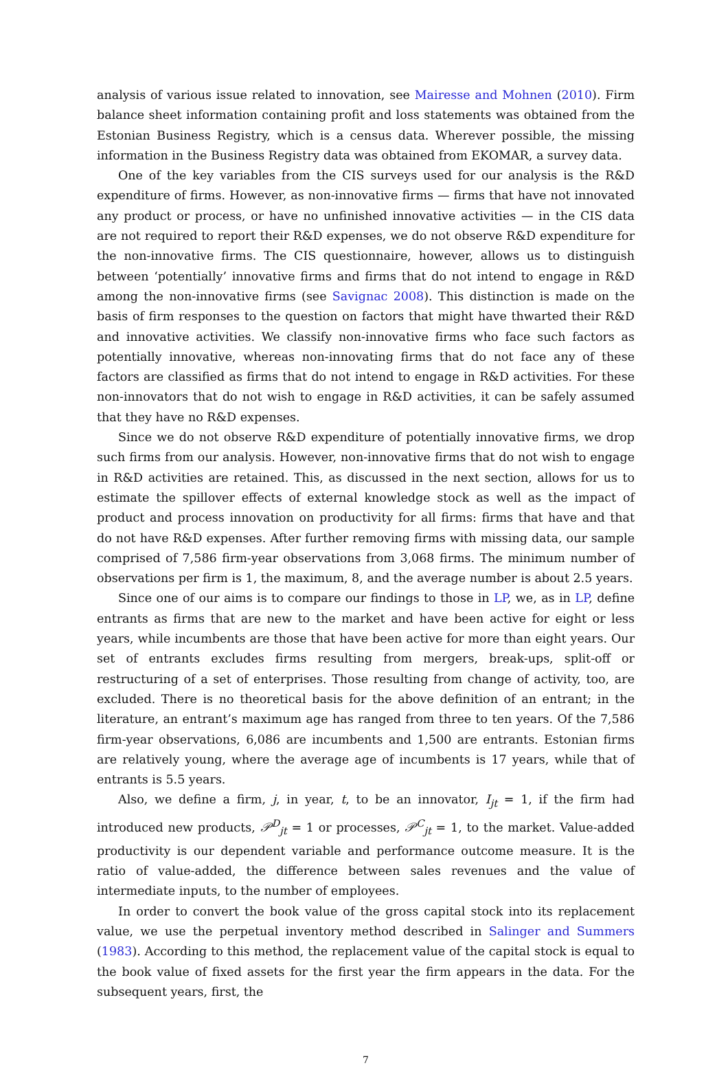analysis of various issue related to innovation, see Mairesse and Mohnen (2010). Firm balance sheet information containing profit and loss statements was obtained from the Estonian Business Registry, which is a census data. Wherever possible, the missing information in the Business Registry data was obtained from EKOMAR, a survey data.
One of the key variables from the CIS surveys used for our analysis is the R&D expenditure of firms. However, as non-innovative firms — firms that have not innovated any product or process, or have no unfinished innovative activities — in the CIS data are not required to report their R&D expenses, we do not observe R&D expenditure for the non-innovative firms. The CIS questionnaire, however, allows us to distinguish between ‘potentially’ innovative firms and firms that do not intend to engage in R&D among the non-innovative firms (see Savignac 2008). This distinction is made on the basis of firm responses to the question on factors that might have thwarted their R&D and innovative activities. We classify non-innovative firms who face such factors as potentially innovative, whereas non-innovating firms that do not face any of these factors are classified as firms that do not intend to engage in R&D activities. For these non-innovators that do not wish to engage in R&D activities, it can be safely assumed that they have no R&D expenses.
Since we do not observe R&D expenditure of potentially innovative firms, we drop such firms from our analysis. However, non-innovative firms that do not wish to engage in R&D activities are retained. This, as discussed in the next section, allows for us to estimate the spillover effects of external knowledge stock as well as the impact of product and process innovation on productivity for all firms: firms that have and that do not have R&D expenses. After further removing firms with missing data, our sample comprised of 7,586 firm-year observations from 3,068 firms. The minimum number of observations per firm is 1, the maximum, 8, and the average number is about 2.5 years.
Since one of our aims is to compare our findings to those in LP, we, as in LP, define entrants as firms that are new to the market and have been active for eight or less years, while incumbents are those that have been active for more than eight years. Our set of entrants excludes firms resulting from mergers, break-ups, split-off or restructuring of a set of enterprises. Those resulting from change of activity, too, are excluded. There is no theoretical basis for the above definition of an entrant; in the literature, an entrant’s maximum age has ranged from three to ten years. Of the 7,586 firm-year observations, 6,086 are incumbents and 1,500 are entrants. Estonian firms are relatively young, where the average age of incumbents is 17 years, while that of entrants is 5.5 years.
Also, we define a firm, j, in year, t, to be an innovator, I<sub>jt</sub> = 1, if the firm had introduced new products, 𝒫<sup>D</sup><sub>jt</sub> = 1 or processes, 𝒫<sup>C</sup><sub>jt</sub> = 1, to the market. Value-added productivity is our dependent variable and performance outcome measure. It is the ratio of value-added, the difference between sales revenues and the value of intermediate inputs, to the number of employees.
In order to convert the book value of the gross capital stock into its replacement value, we use the perpetual inventory method described in Salinger and Summers (1983). According to this method, the replacement value of the capital stock is equal to the book value of fixed assets for the first year the firm appears in the data. For the subsequent years, first, the
7